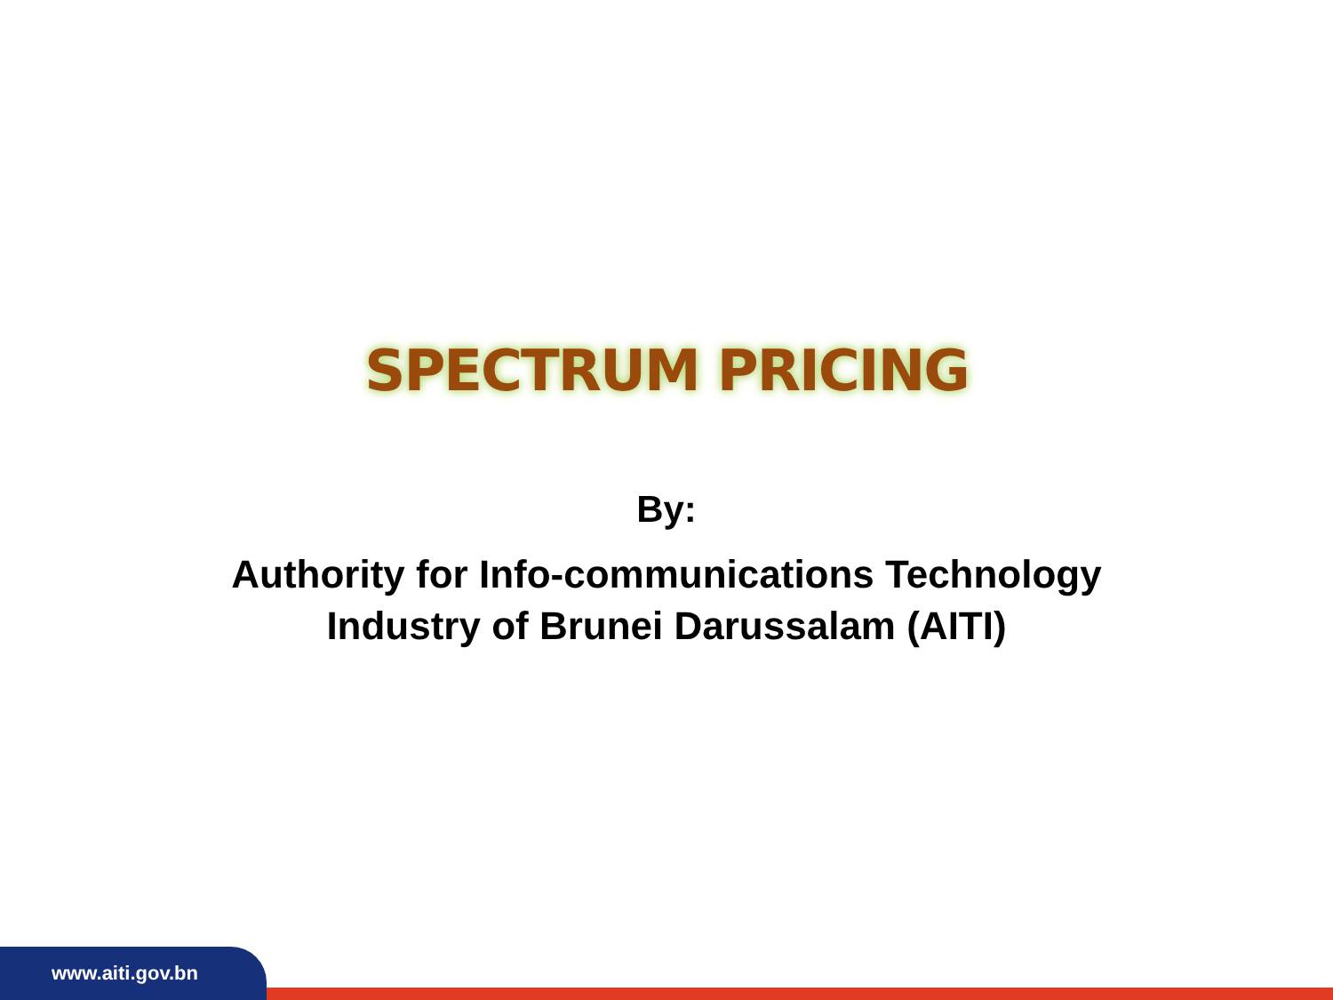SPECTRUM PRICING
By:
Authority for Info-communications Technology
Industry of Brunei Darussalam (AITI)
www.aiti.gov.bn